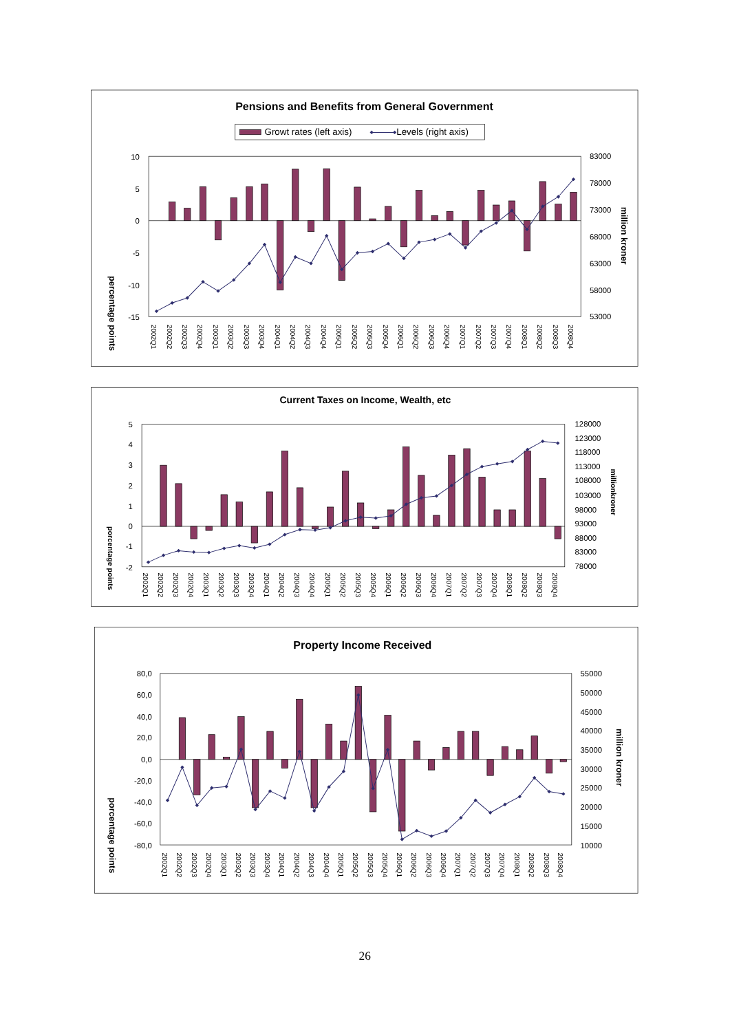Pensions and Benefits from General Government
Growt rates (left axis)
Levels (right axis)
percentage points
10
5
0
-5
-10
-15
83000
78000
73000
68000
63000
58000
53000
million kroner
2002Q1
2002Q2
2002Q3
2002Q4
2003Q1
2003Q2
2003Q3
2003Q4
2004Q1
2004Q2
2004Q3
2004Q4
2005Q1
2005Q2
2005Q3
2005Q4
2006Q1
2006Q2
2006Q3
2006Q4
2007Q1
2007Q2
2007Q3
2007Q4
2008Q1
2008Q2
2008Q3
2008Q4
Current Taxes on Income, Wealth, etc
porcentage points
5
4
3
2
1
0
-1
-2
128000
123000
118000
113000
108000
103000
98000
93000
88000
83000
78000
millionkroner
2002Q1
2002Q2
2002Q3
2002Q4
2003Q1
2003Q2
2003Q3
2003Q4
2004Q1
2004Q2
2004Q3
2004Q4
2005Q1
2005Q2
2005Q3
2005Q4
2006Q1
2006Q2
2006Q3
2006Q4
2007Q1
2007Q2
2007Q3
2007Q4
2008Q1
2008Q2
2008Q3
2008Q4
Property Income Received
porcentage points
80,0
60,0
40,0
20,0
0,0
-20,0
-40,0
-60,0
-80,0
55000
50000
45000
40000
35000
30000
25000
20000
15000
10000
million kroner
2002Q1
2002Q2
2002Q3
2002Q4
2003Q1
2003Q2
2003Q3
2003Q4
2004Q1
2004Q2
2004Q3
2004Q4
2005Q1
2005Q2
2005Q3
2005Q4
2006Q1
2006Q2
2006Q3
2006Q4
2007Q1
2007Q2
2007Q3
2007Q4
2008Q1
2008Q2
2008Q3
2008Q4
26